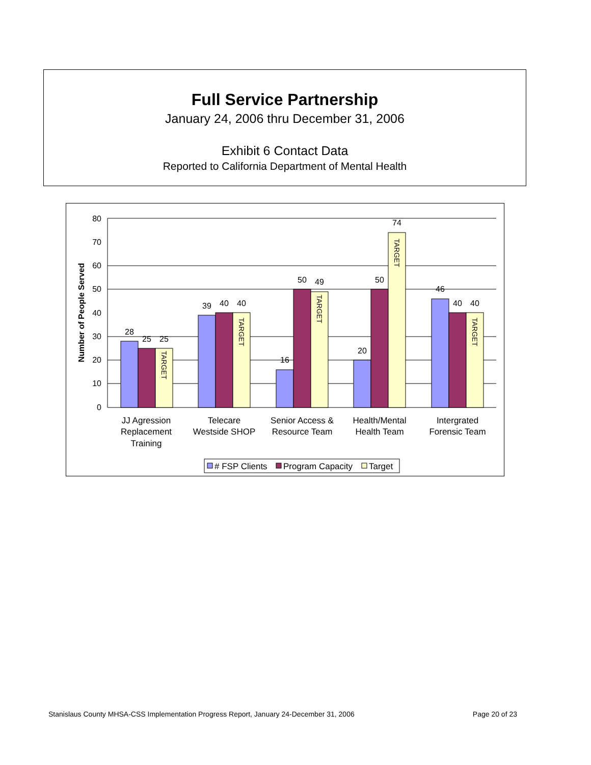Full Service Partnership
January 24, 2006 thru December 31, 2006
Exhibit 6 Contact Data
Reported to California Department of Mental Health
80
70
60
50
40
30
20
10
0
Number of People Served
28
25
25
39
40
40
16
50
49
20
50
74
46
40
40
TARGET
TARGET
TARGET
TARGET
TARGET
JJ Agression
Replacement
Training
Telecare
Westside SHOP
Senior Access &
Resource Team
Health/Mental
Health Team
Intergrated
Forensic Team
# FSP Clients
Program Capacity
Target
Stanislaus County MHSA-CSS Implementation Progress Report, January 24-December 31, 2006 Page 20 of 23